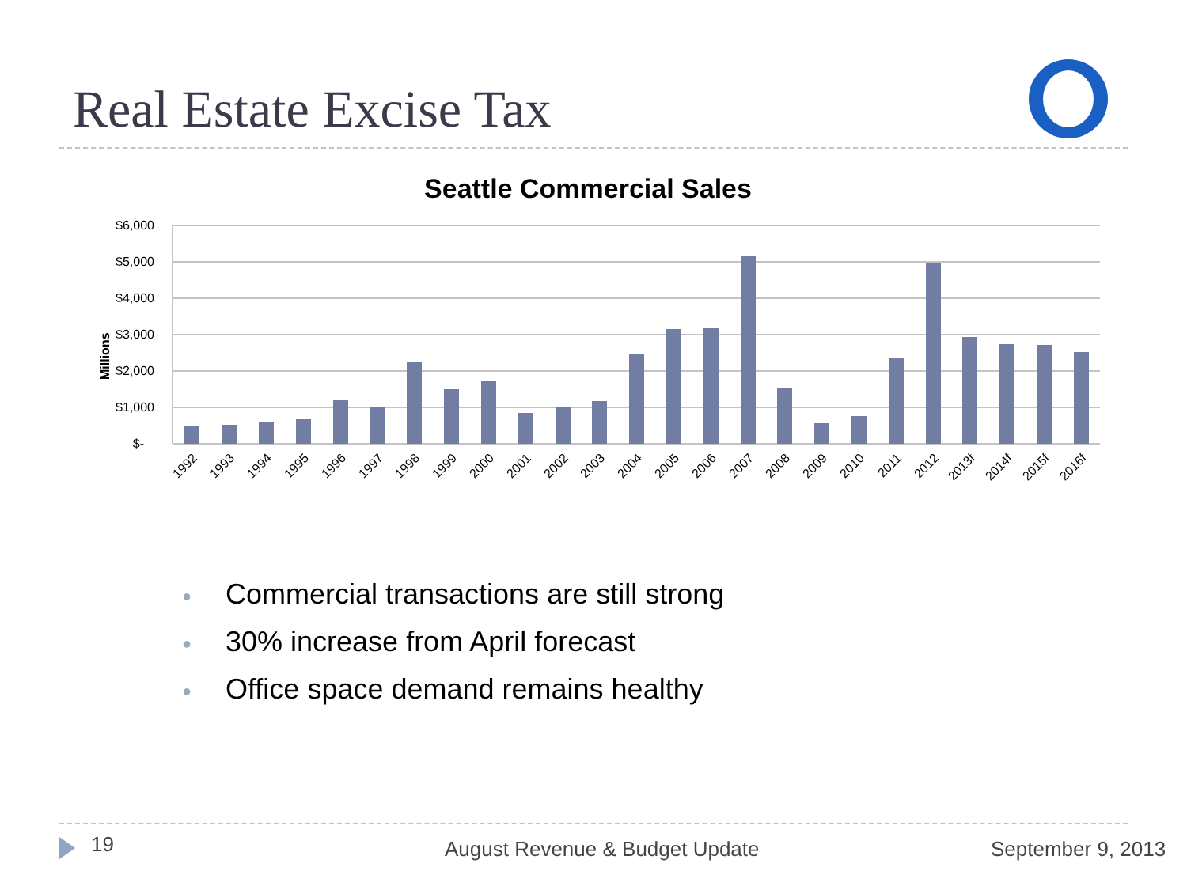Real Estate Excise Tax
Seattle Commercial Sales
$6,000
$5,000
$4,000
$3,000
$2,000
$1,000
$-
Millions
1992
1993
1994
1995
1996
1997
1998
1999
2000
2001
2002
2003
2004
2005
2006
2007
2008
2009
2010
2011
2012
2013f
2014f
2015f
2016f
● Commercial transactions are still strong
● 30% increase from April forecast
● Office space demand remains healthy
19 August Revenue & Budget Update September 9, 2013